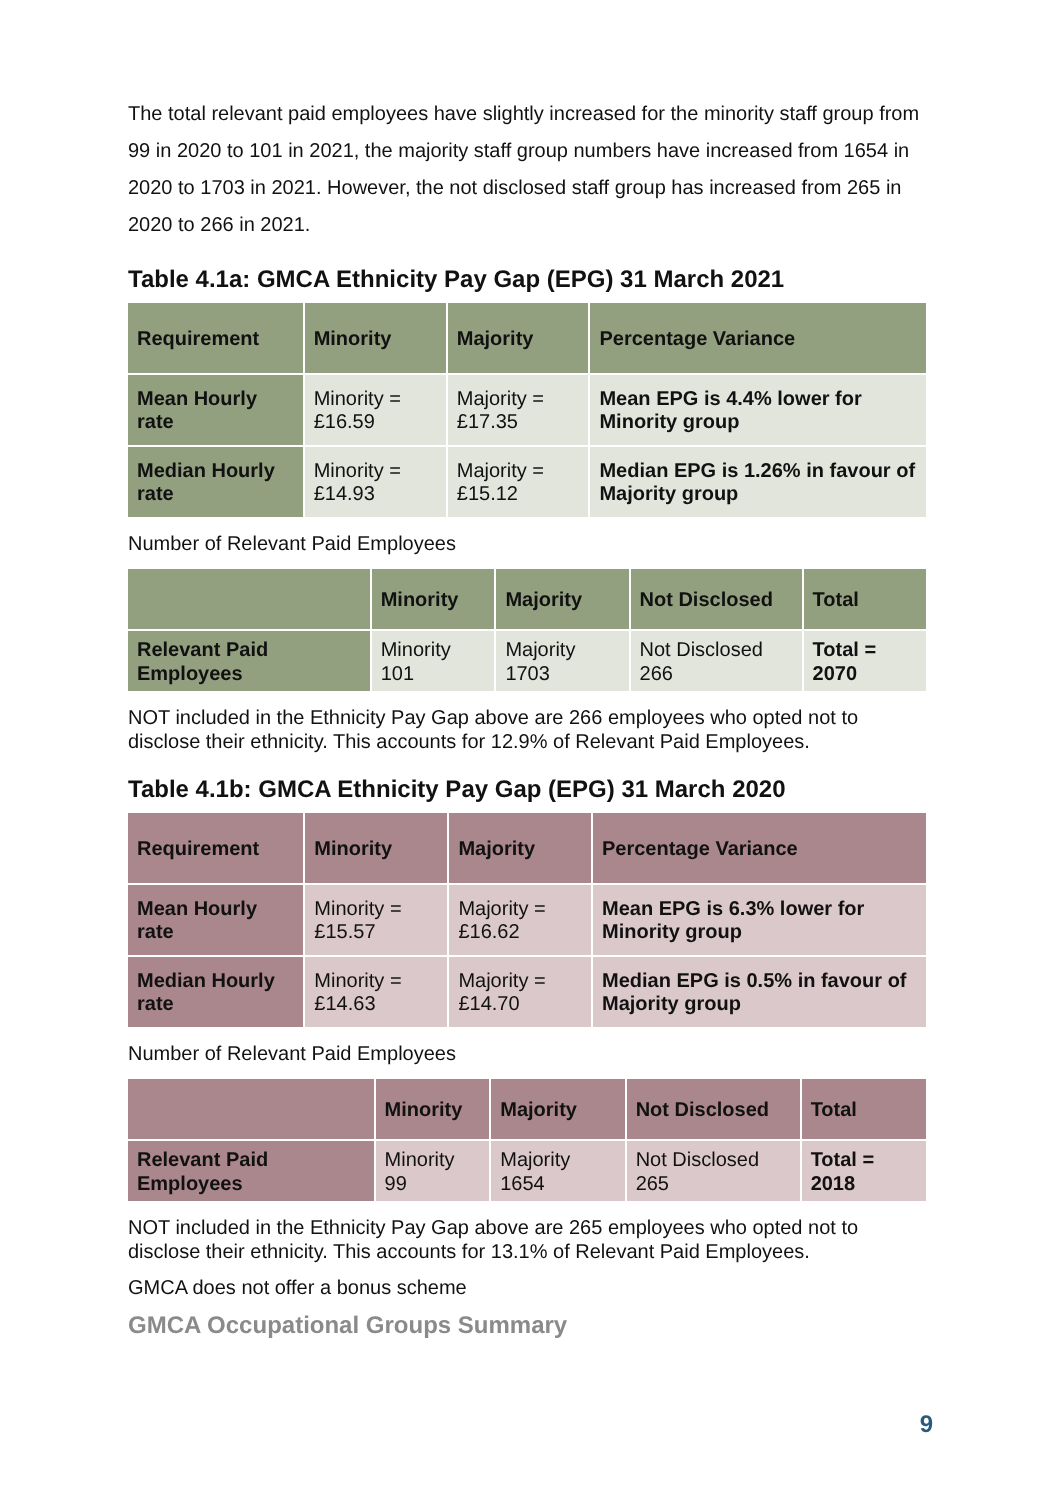The total relevant paid employees have slightly increased for the minority staff group from 99 in 2020 to 101 in 2021, the majority staff group numbers have increased from 1654 in 2020 to 1703 in 2021. However, the not disclosed staff group has increased from 265 in 2020 to 266 in 2021.
Table 4.1a: GMCA Ethnicity Pay Gap (EPG) 31 March 2021
| Requirement | Minority | Majority | Percentage Variance |
| --- | --- | --- | --- |
| Mean Hourly rate | Minority = £16.59 | Majority = £17.35 | Mean EPG is 4.4% lower for Minority group |
| Median Hourly rate | Minority = £14.93 | Majority = £15.12 | Median EPG is 1.26% in favour of Majority group |
Number of Relevant Paid Employees
| | Minority | Majority | Not Disclosed | Total |
| --- | --- | --- | --- | --- |
| Relevant Paid Employees | Minority 101 | Majority 1703 | Not Disclosed 266 | Total = 2070 |
NOT included in the Ethnicity Pay Gap above are 266 employees who opted not to disclose their ethnicity. This accounts for 12.9% of Relevant Paid Employees.
Table 4.1b: GMCA Ethnicity Pay Gap (EPG) 31 March 2020
| Requirement | Minority | Majority | Percentage Variance |
| --- | --- | --- | --- |
| Mean Hourly rate | Minority = £15.57 | Majority = £16.62 | Mean EPG is 6.3% lower for Minority group |
| Median Hourly rate | Minority = £14.63 | Majority = £14.70 | Median EPG is 0.5% in favour of Majority group |
Number of Relevant Paid Employees
| | Minority | Majority | Not Disclosed | Total |
| --- | --- | --- | --- | --- |
| Relevant Paid Employees | Minority 99 | Majority 1654 | Not Disclosed 265 | Total = 2018 |
NOT included in the Ethnicity Pay Gap above are 265 employees who opted not to disclose their ethnicity. This accounts for 13.1% of Relevant Paid Employees.
GMCA does not offer a bonus scheme
GMCA Occupational Groups Summary
9